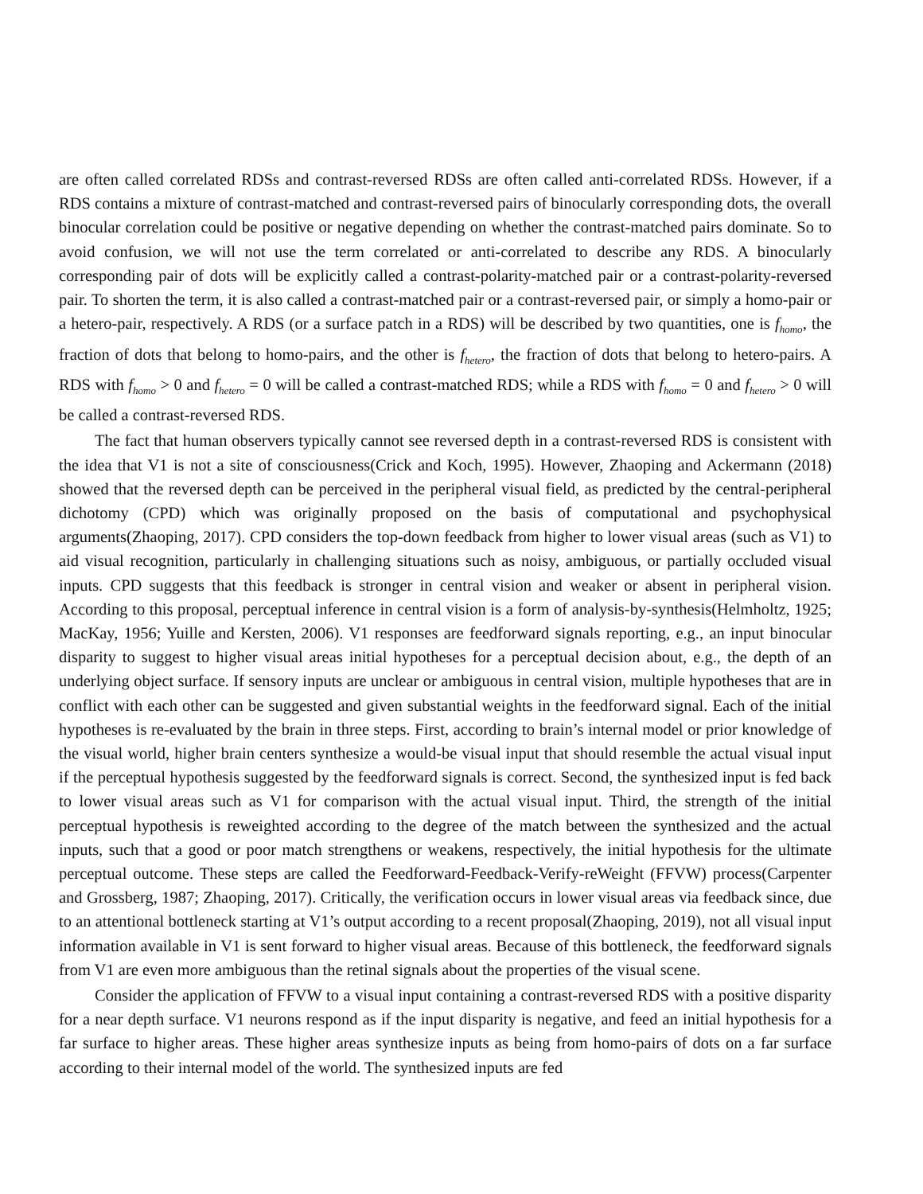are often called correlated RDSs and contrast-reversed RDSs are often called anti-correlated RDSs. However, if a RDS contains a mixture of contrast-matched and contrast-reversed pairs of binocularly corresponding dots, the overall binocular correlation could be positive or negative depending on whether the contrast-matched pairs dominate. So to avoid confusion, we will not use the term correlated or anti-correlated to describe any RDS. A binocularly corresponding pair of dots will be explicitly called a contrast-polarity-matched pair or a contrast-polarity-reversed pair. To shorten the term, it is also called a contrast-matched pair or a contrast-reversed pair, or simply a homo-pair or a hetero-pair, respectively. A RDS (or a surface patch in a RDS) will be described by two quantities, one is f<sub>homo</sub>, the fraction of dots that belong to homo-pairs, and the other is f<sub>hetero</sub>, the fraction of dots that belong to hetero-pairs. A RDS with f<sub>homo</sub> > 0 and f<sub>hetero</sub> = 0 will be called a contrast-matched RDS; while a RDS with f<sub>homo</sub> = 0 and f<sub>hetero</sub> > 0 will be called a contrast-reversed RDS.
The fact that human observers typically cannot see reversed depth in a contrast-reversed RDS is consistent with the idea that V1 is not a site of consciousness(Crick and Koch, 1995). However, Zhaoping and Ackermann (2018) showed that the reversed depth can be perceived in the peripheral visual field, as predicted by the central-peripheral dichotomy (CPD) which was originally proposed on the basis of computational and psychophysical arguments(Zhaoping, 2017). CPD considers the top-down feedback from higher to lower visual areas (such as V1) to aid visual recognition, particularly in challenging situations such as noisy, ambiguous, or partially occluded visual inputs. CPD suggests that this feedback is stronger in central vision and weaker or absent in peripheral vision. According to this proposal, perceptual inference in central vision is a form of analysis-by-synthesis(Helmholtz, 1925; MacKay, 1956; Yuille and Kersten, 2006). V1 responses are feedforward signals reporting, e.g., an input binocular disparity to suggest to higher visual areas initial hypotheses for a perceptual decision about, e.g., the depth of an underlying object surface. If sensory inputs are unclear or ambiguous in central vision, multiple hypotheses that are in conflict with each other can be suggested and given substantial weights in the feedforward signal. Each of the initial hypotheses is re-evaluated by the brain in three steps. First, according to brain’s internal model or prior knowledge of the visual world, higher brain centers synthesize a would-be visual input that should resemble the actual visual input if the perceptual hypothesis suggested by the feedforward signals is correct. Second, the synthesized input is fed back to lower visual areas such as V1 for comparison with the actual visual input. Third, the strength of the initial perceptual hypothesis is reweighted according to the degree of the match between the synthesized and the actual inputs, such that a good or poor match strengthens or weakens, respectively, the initial hypothesis for the ultimate perceptual outcome. These steps are called the Feedforward-Feedback-Verify-reWeight (FFVW) process(Carpenter and Grossberg, 1987; Zhaoping, 2017). Critically, the verification occurs in lower visual areas via feedback since, due to an attentional bottleneck starting at V1’s output according to a recent proposal(Zhaoping, 2019), not all visual input information available in V1 is sent forward to higher visual areas. Because of this bottleneck, the feedforward signals from V1 are even more ambiguous than the retinal signals about the properties of the visual scene.
Consider the application of FFVW to a visual input containing a contrast-reversed RDS with a positive disparity for a near depth surface. V1 neurons respond as if the input disparity is negative, and feed an initial hypothesis for a far surface to higher areas. These higher areas synthesize inputs as being from homo-pairs of dots on a far surface according to their internal model of the world. The synthesized inputs are fed